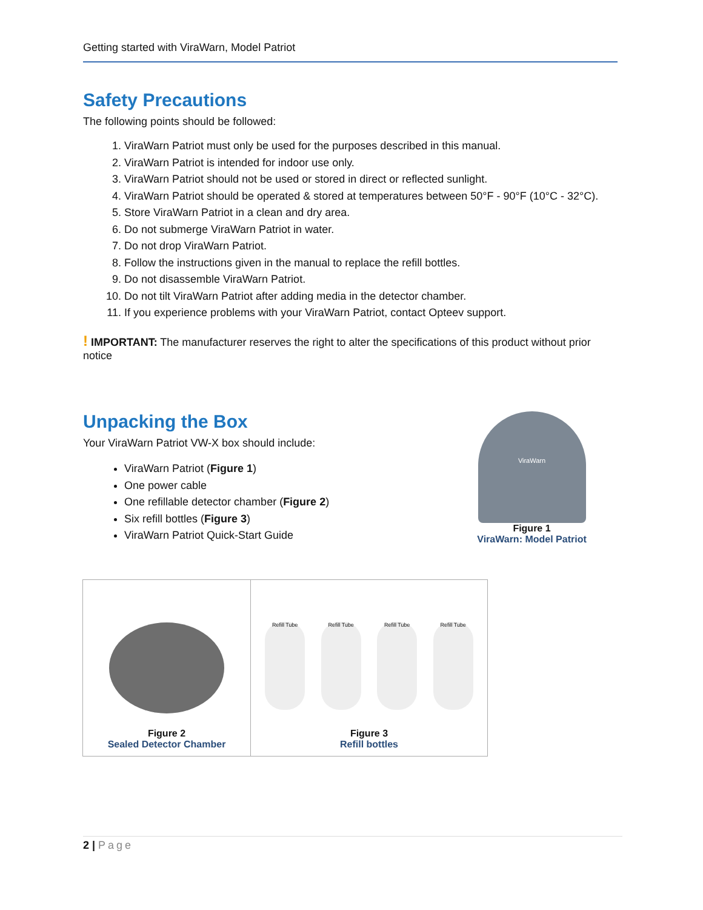Getting started with ViraWarn, Model Patriot
Safety Precautions
The following points should be followed:
1. ViraWarn Patriot must only be used for the purposes described in this manual.
2. ViraWarn Patriot is intended for indoor use only.
3. ViraWarn Patriot should not be used or stored in direct or reflected sunlight.
4. ViraWarn Patriot should be operated & stored at temperatures between 50°F - 90°F (10°C - 32°C).
5. Store ViraWarn Patriot in a clean and dry area.
6. Do not submerge ViraWarn Patriot in water.
7. Do not drop ViraWarn Patriot.
8. Follow the instructions given in the manual to replace the refill bottles.
9. Do not disassemble ViraWarn Patriot.
10. Do not tilt ViraWarn Patriot after adding media in the detector chamber.
11. If you experience problems with your ViraWarn Patriot, contact Opteev support.
! IMPORTANT: The manufacturer reserves the right to alter the specifications of this product without prior notice
Unpacking the Box
Your ViraWarn Patriot VW-X box should include:
ViraWarn Patriot (Figure 1)
One power cable
One refillable detector chamber (Figure 2)
Six refill bottles (Figure 3)
ViraWarn Patriot Quick-Start Guide
ViraWarn
Figure 1
ViraWarn: Model Patriot
| Figure 2 Sealed Detector Chamber | Refill Tube Refill Tube Refill Tube Refill Tube Figure 3 Refill bottles |
2 | Page